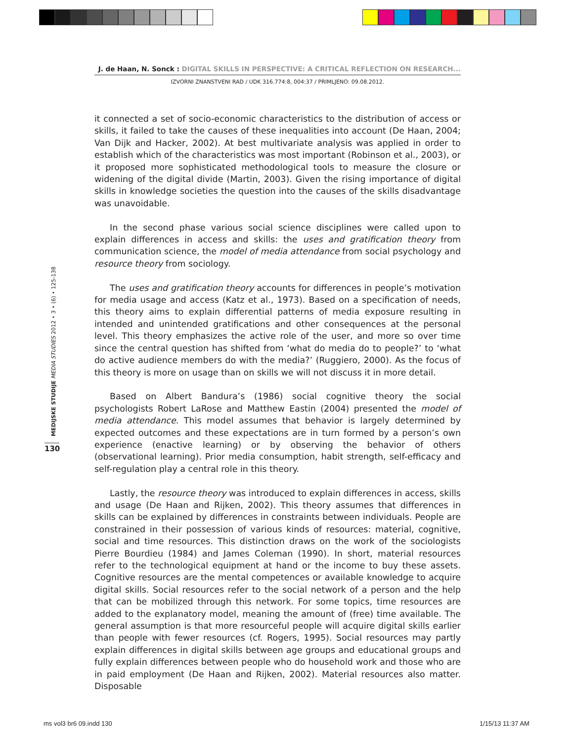J. de Haan, N. Sonck : DIGITAL SKILLS IN PERSPECTIVE: A CRITICAL REFLECTION ON RESEARCH...
IZVORNI ZNANSTVENI RAD / UDK 316.774:8, 004:37 / PRIMLJENO: 09.08.2012.
MEDIJSKE STUDIJE MEDIA STUDIES 2012 • 3 • (6) • 125-138
130
it connected a set of socio-economic characteristics to the distribution of access or skills, it failed to take the causes of these inequalities into account (De Haan, 2004; Van Dijk and Hacker, 2002). At best multivariate analysis was applied in order to establish which of the characteristics was most important (Robinson et al., 2003), or it proposed more sophisticated methodological tools to measure the closure or widening of the digital divide (Martin, 2003). Given the rising importance of digital skills in knowledge societies the question into the causes of the skills disadvantage was unavoidable.
In the second phase various social science disciplines were called upon to explain differences in access and skills: the uses and gratification theory from communication science, the model of media attendance from social psychology and resource theory from sociology.
The uses and gratification theory accounts for differences in people’s motivation for media usage and access (Katz et al., 1973). Based on a specification of needs, this theory aims to explain differential patterns of media exposure resulting in intended and unintended gratifications and other consequences at the personal level. This theory emphasizes the active role of the user, and more so over time since the central question has shifted from ‘what do media do to people?’ to ‘what do active audience members do with the media?’ (Ruggiero, 2000). As the focus of this theory is more on usage than on skills we will not discuss it in more detail.
Based on Albert Bandura’s (1986) social cognitive theory the social psychologists Robert LaRose and Matthew Eastin (2004) presented the model of media attendance. This model assumes that behavior is largely determined by expected outcomes and these expectations are in turn formed by a person’s own experience (enactive learning) or by observing the behavior of others (observational learning). Prior media consumption, habit strength, self-efficacy and self-regulation play a central role in this theory.
Lastly, the resource theory was introduced to explain differences in access, skills and usage (De Haan and Rijken, 2002). This theory assumes that differences in skills can be explained by differences in constraints between individuals. People are constrained in their possession of various kinds of resources: material, cognitive, social and time resources. This distinction draws on the work of the sociologists Pierre Bourdieu (1984) and James Coleman (1990). In short, material resources refer to the technological equipment at hand or the income to buy these assets. Cognitive resources are the mental competences or available knowledge to acquire digital skills. Social resources refer to the social network of a person and the help that can be mobilized through this network. For some topics, time resources are added to the explanatory model, meaning the amount of (free) time available. The general assumption is that more resourceful people will acquire digital skills earlier than people with fewer resources (cf. Rogers, 1995). Social resources may partly explain differences in digital skills between age groups and educational groups and fully explain differences between people who do household work and those who are in paid employment (De Haan and Rijken, 2002). Material resources also matter. Disposable
ms vol3 br6 09.indd 130 1/15/13 11:37 AM